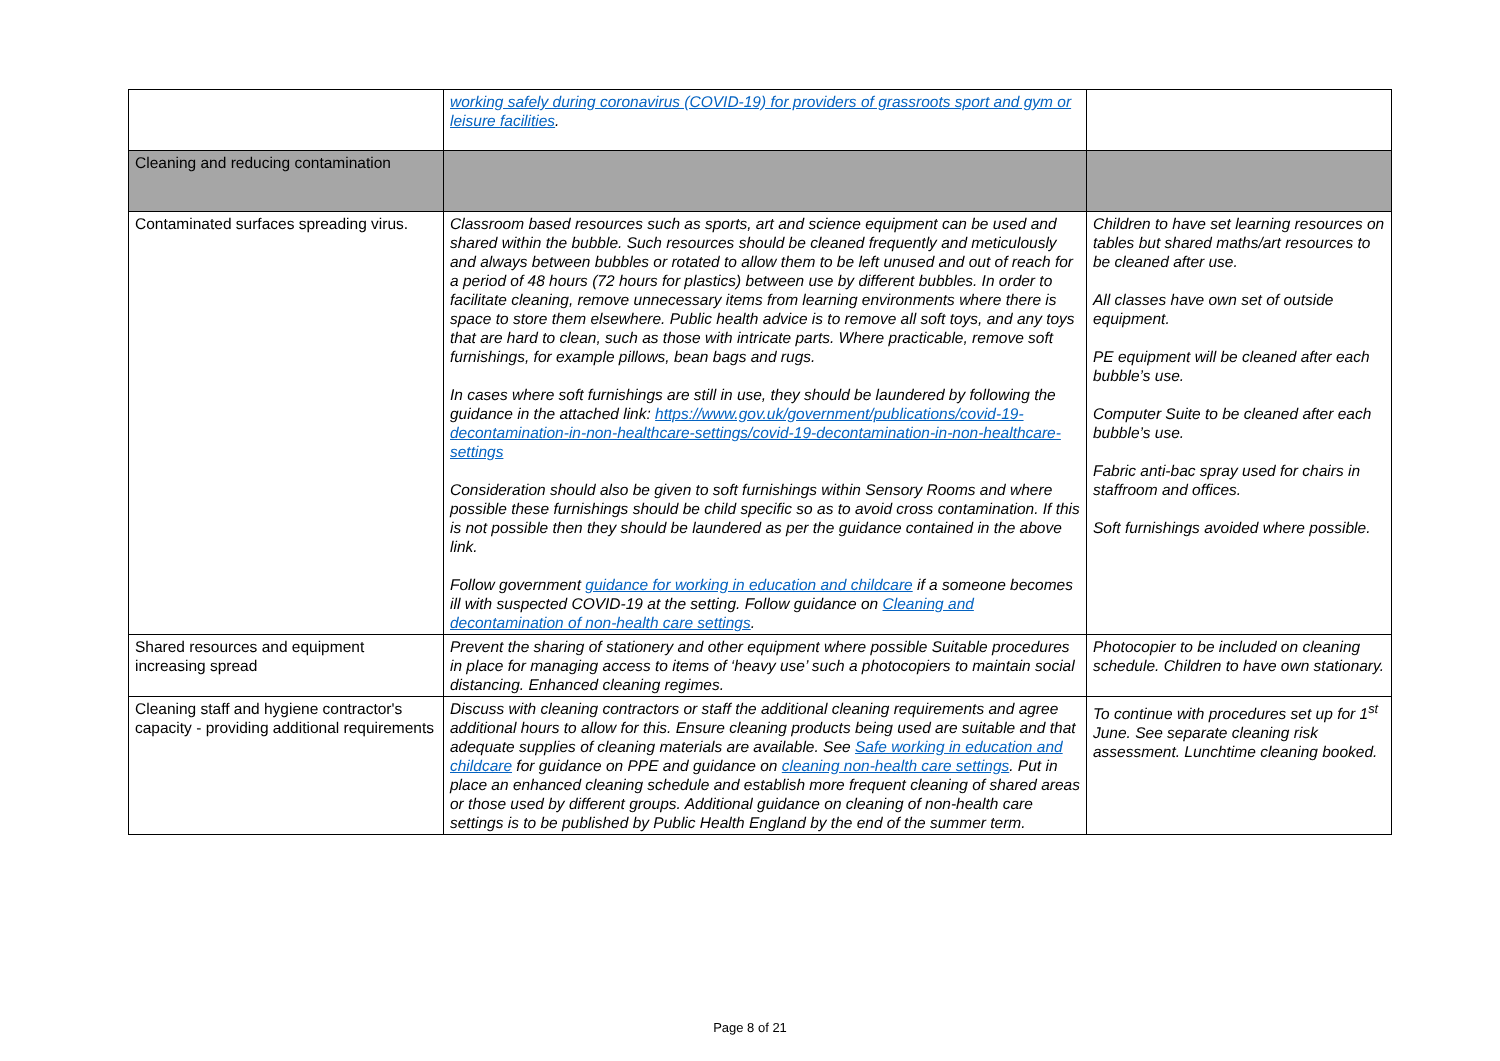| | working safely during coronavirus (COVID-19) for providers of grassroots sport and gym or leisure facilities . | |
| Cleaning and reducing contamination | | |
| Contaminated surfaces spreading virus. | Classroom based resources such as sports, art and science equipment can be used and shared within the bubble. Such resources should be cleaned frequently and meticulously and always between bubbles or rotated to allow them to be left unused and out of reach for a period of 48 hours (72 hours for plastics) between use by different bubbles. In order to facilitate cleaning, remove unnecessary items from learning environments where there is space to store them elsewhere. Public health advice is to remove all soft toys, and any toys that are hard to clean, such as those with intricate parts. Where practicable, remove soft furnishings, for example pillows, bean bags and rugs. In cases where soft furnishings are still in use, they should be laundered by following the guidance in the attached link: https://www.gov.uk/government/publications/covid-19-decontamination-in-non-healthcare-settings/covid-19-decontamination-in-non-healthcare-settings Consideration should also be given to soft furnishings within Sensory Rooms and where possible these furnishings should be child specific so as to avoid cross contamination. If this is not possible then they should be laundered as per the guidance contained in the above link. Follow government guidance for working in education and childcare if a someone becomes ill with suspected COVID-19 at the setting. Follow guidance on Cleaning and decontamination of non-health care settings . | Children to have set learning resources on tables but shared maths/art resources to be cleaned after use. All classes have own set of outside equipment. PE equipment will be cleaned after each bubble’s use. Computer Suite to be cleaned after each bubble’s use. Fabric anti-bac spray used for chairs in staffroom and offices. Soft furnishings avoided where possible. |
| Shared resources and equipment increasing spread | Prevent the sharing of stationery and other equipment where possible Suitable procedures in place for managing access to items of ‘heavy use’ such a photocopiers to maintain social distancing. Enhanced cleaning regimes. | Photocopier to be included on cleaning schedule. Children to have own stationary. |
| Cleaning staff and hygiene contractor's capacity - providing additional requirements | Discuss with cleaning contractors or staff the additional cleaning requirements and agree additional hours to allow for this. Ensure cleaning products being used are suitable and that adequate supplies of cleaning materials are available. See Safe working in education and childcare for guidance on PPE and guidance on cleaning non-health care settings . Put in place an enhanced cleaning schedule and establish more frequent cleaning of shared areas or those used by different groups. Additional guidance on cleaning of non-health care settings is to be published by Public Health England by the end of the summer term. | To continue with procedures set up for 1<sup>st</sup> June. See separate cleaning risk assessment. Lunchtime cleaning booked. |
Page 8 of 21